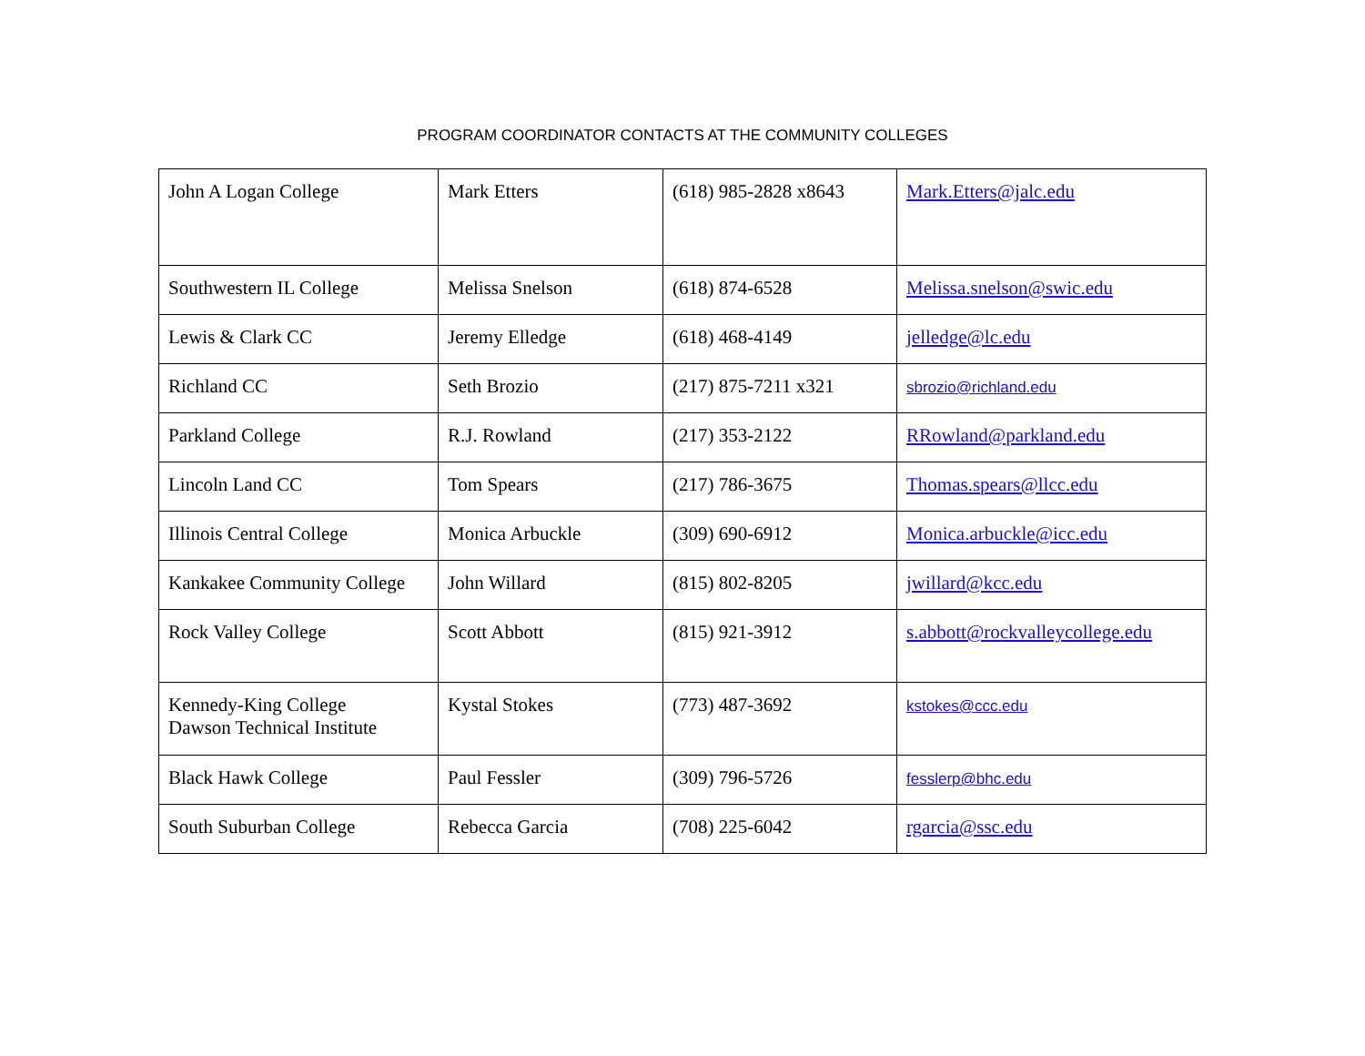PROGRAM COORDINATOR CONTACTS AT THE COMMUNITY COLLEGES
| John A Logan College | Mark Etters | (618) 985-2828 x8643 | Mark.Etters@jalc.edu |
| Southwestern IL College | Melissa Snelson | (618) 874-6528 | Melissa.snelson@swic.edu |
| Lewis & Clark CC | Jeremy Elledge | (618) 468-4149 | jelledge@lc.edu |
| Richland CC | Seth Brozio | (217) 875-7211 x321 | sbrozio@richland.edu |
| Parkland College | R.J. Rowland | (217) 353-2122 | RRowland@parkland.edu |
| Lincoln Land CC | Tom Spears | (217) 786-3675 | Thomas.spears@llcc.edu |
| Illinois Central College | Monica Arbuckle | (309) 690-6912 | Monica.arbuckle@icc.edu |
| Kankakee Community College | John Willard | (815) 802-8205 | jwillard@kcc.edu |
| Rock Valley College | Scott Abbott | (815) 921-3912 | s.abbott@rockvalleycollege.edu |
| Kennedy-King College Dawson Technical Institute | Kystal Stokes | (773) 487-3692 | kstokes@ccc.edu |
| Black Hawk College | Paul Fessler | (309) 796-5726 | fesslerp@bhc.edu |
| South Suburban College | Rebecca Garcia | (708) 225-6042 | rgarcia@ssc.edu |